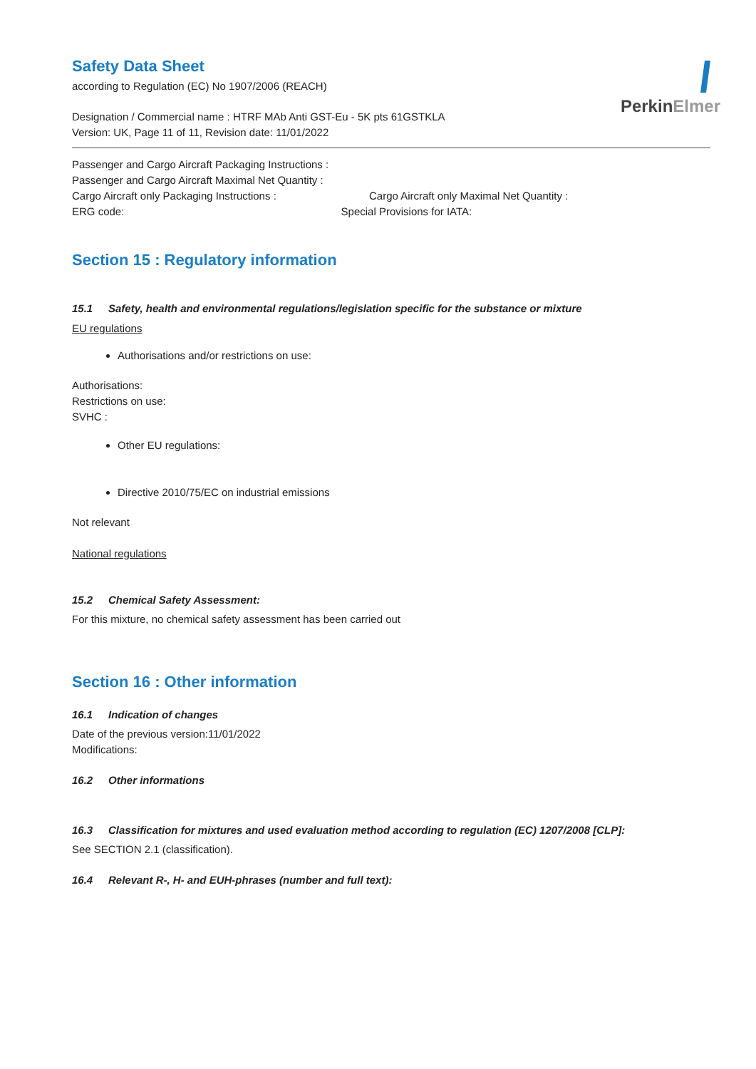PerkinElmer
Safety Data Sheet
according to Regulation (EC) No 1907/2006 (REACH)
Designation / Commercial name : HTRF MAb Anti GST-Eu - 5K pts 61GSTKLA
Version: UK, Page 11 of 11, Revision date: 11/01/2022
Passenger and Cargo Aircraft Packaging Instructions :
Passenger and Cargo Aircraft Maximal Net Quantity :
Cargo Aircraft only Packaging Instructions : Cargo Aircraft only Maximal Net Quantity :
ERG code: Special Provisions for IATA:
Section 15 : Regulatory information
15.1 Safety, health and environmental regulations/legislation specific for the substance or mixture
EU regulations
Authorisations and/or restrictions on use:
Authorisations:
Restrictions on use:
SVHC :
Other EU regulations:
Directive 2010/75/EC on industrial emissions
Not relevant
National regulations
15.2 Chemical Safety Assessment:
For this mixture, no chemical safety assessment has been carried out
Section 16 : Other information
16.1 Indication of changes
Date of the previous version:11/01/2022
Modifications:
16.2 Other informations
16.3 Classification for mixtures and used evaluation method according to regulation (EC) 1207/2008 [CLP]:
See SECTION 2.1 (classification).
16.4 Relevant R-, H- and EUH-phrases (number and full text):